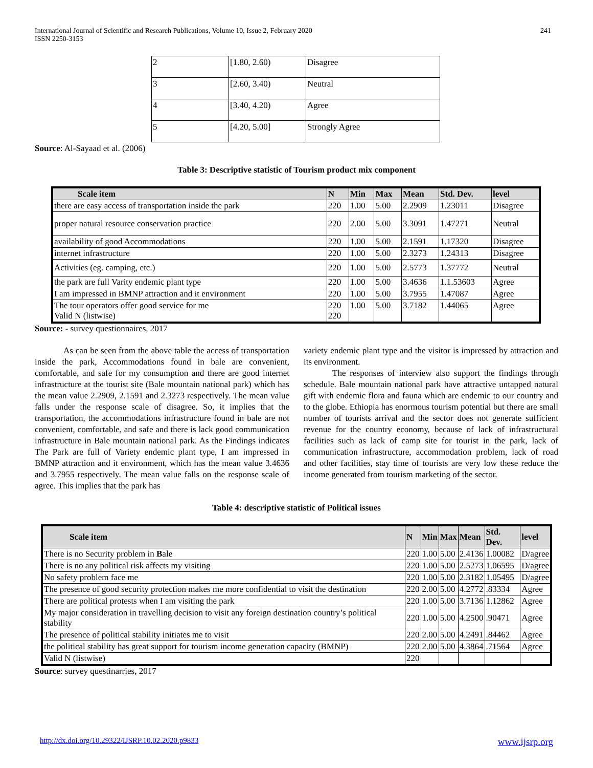International Journal of Scientific and Research Publications, Volume 10, Issue 2, February 2020
ISSN 2250-3153 241
| 2 | [1.80, 2.60) | Disagree |
| 3 | [2.60, 3.40) | Neutral |
| 4 | [3.40, 4.20) | Agree |
| 5 | [4.20, 5.00] | Strongly Agree |
Source: Al-Sayaad et al. (2006)
Table 3: Descriptive statistic of Tourism product mix component
| Scale item | N | Min | Max | Mean | Std. Dev. | level |
| --- | --- | --- | --- | --- | --- | --- |
| there are easy access of transportation inside the park | 220 | 1.00 | 5.00 | 2.2909 | 1.23011 | Disagree |
| proper natural resource conservation practice | 220 | 2.00 | 5.00 | 3.3091 | 1.47271 | Neutral |
| availability of good Accommodations | 220 | 1.00 | 5.00 | 2.1591 | 1.17320 | Disagree |
| internet infrastructure | 220 | 1.00 | 5.00 | 2.3273 | 1.24313 | Disagree |
| Activities (eg. camping, etc.) | 220 | 1.00 | 5.00 | 2.5773 | 1.37772 | Neutral |
| the park are full Varity endemic plant type | 220 | 1.00 | 5.00 | 3.4636 | 1.1.53603 | Agree |
| I am impressed in BMNP attraction and it environment | 220 | 1.00 | 5.00 | 3.7955 | 1.47087 | Agree |
| The tour operators offer good service for me Valid N (listwise) | 220 220 | 1.00 | 5.00 | 3.7182 | 1.44065 | Agree |
Source: - survey questionnaires, 2017
As can be seen from the above table the access of transportation inside the park, Accommodations found in bale are convenient, comfortable, and safe for my consumption and there are good internet infrastructure at the tourist site (Bale mountain national park) which has the mean value 2.2909, 2.1591 and 2.3273 respectively. The mean value falls under the response scale of disagree. So, it implies that the transportation, the accommodations infrastructure found in bale are not convenient, comfortable, and safe and there is lack good communication infrastructure in Bale mountain national park. As the Findings indicates The Park are full of Variety endemic plant type, I am impressed in BMNP attraction and it environment, which has the mean value 3.4636 and 3.7955 respectively. The mean value falls on the response scale of agree. This implies that the park has
variety endemic plant type and the visitor is impressed by attraction and its environment.
The responses of interview also support the findings through schedule. Bale mountain national park have attractive untapped natural gift with endemic flora and fauna which are endemic to our country and to the globe. Ethiopia has enormous tourism potential but there are small number of tourists arrival and the sector does not generate sufficient revenue for the country economy, because of lack of infrastructural facilities such as lack of camp site for tourist in the park, lack of communication infrastructure, accommodation problem, lack of road and other facilities, stay time of tourists are very low these reduce the income generated from tourism marketing of the sector.
Table 4: descriptive statistic of Political issues
| Scale item | N | Min | Max | Mean | Std. Dev. | level |
| --- | --- | --- | --- | --- | --- | --- |
| There is no Security problem in B ale | 220 | 1.00 | 5.00 | 2.4136 | 1.00082 | D/agree |
| There is no any political risk affects my visiting | 220 | 1.00 | 5.00 | 2.5273 | 1.06595 | D/agree |
| No safety problem face me | 220 | 1.00 | 5.00 | 2.3182 | 1.05495 | D/agree |
| The presence of good security protection makes me more confidential to visit the destination | 220 | 2.00 | 5.00 | 4.2772 | .83334 | Agree |
| There are political protests when I am visiting the park | 220 | 1.00 | 5.00 | 3.7136 | 1.12862 | Agree |
| My major consideration in travelling decision to visit any foreign destination country’s political stability | 220 | 1.00 | 5.00 | 4.2500 | .90471 | Agree |
| The presence of political stability initiates me to visit | 220 | 2.00 | 5.00 | 4.2491 | .84462 | Agree |
| the political stability has great support for tourism income generation capacity (BMNP) | 220 | 2.00 | 5.00 | 4.3864 | .71564 | Agree |
| Valid N (listwise) | 220 | | | | | |
Source: survey questinarries, 2017
http://dx.doi.org/10.29322/IJSRP.10.02.2020.p9833 www.ijsrp.org